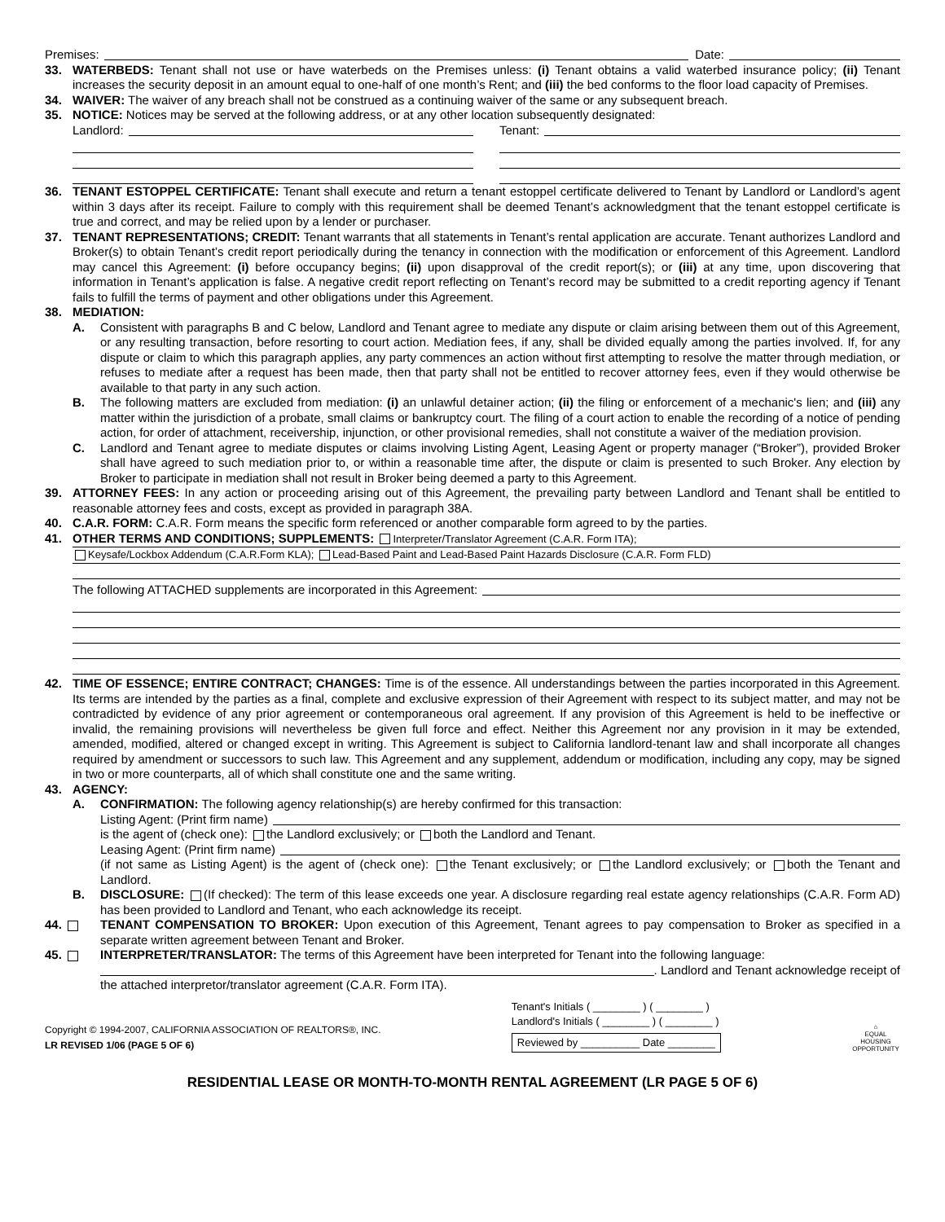Premises: Date:
33. WATERBEDS: Tenant shall not use or have waterbeds on the Premises unless: (i) Tenant obtains a valid waterbed insurance policy; (ii) Tenant increases the security deposit in an amount equal to one-half of one month’s Rent; and (iii) the bed conforms to the floor load capacity of Premises.
34. WAIVER: The waiver of any breach shall not be construed as a continuing waiver of the same or any subsequent breach.
35. NOTICE: Notices may be served at the following address, or at any other location subsequently designated:
Landlord: Tenant:
36. TENANT ESTOPPEL CERTIFICATE: Tenant shall execute and return a tenant estoppel certificate delivered to Tenant by Landlord or Landlord’s agent within 3 days after its receipt. Failure to comply with this requirement shall be deemed Tenant’s acknowledgment that the tenant estoppel certificate is true and correct, and may be relied upon by a lender or purchaser.
37. TENANT REPRESENTATIONS; CREDIT: Tenant warrants that all statements in Tenant’s rental application are accurate. Tenant authorizes Landlord and Broker(s) to obtain Tenant’s credit report periodically during the tenancy in connection with the modification or enforcement of this Agreement. Landlord may cancel this Agreement: (i) before occupancy begins; (ii) upon disapproval of the credit report(s); or (iii) at any time, upon discovering that information in Tenant’s application is false. A negative credit report reflecting on Tenant’s record may be submitted to a credit reporting agency if Tenant fails to fulfill the terms of payment and other obligations under this Agreement.
38. MEDIATION:
A. Consistent with paragraphs B and C below, Landlord and Tenant agree to mediate any dispute or claim arising between them out of this Agreement, or any resulting transaction, before resorting to court action. Mediation fees, if any, shall be divided equally among the parties involved. If, for any dispute or claim to which this paragraph applies, any party commences an action without first attempting to resolve the matter through mediation, or refuses to mediate after a request has been made, then that party shall not be entitled to recover attorney fees, even if they would otherwise be available to that party in any such action.
B. The following matters are excluded from mediation: (i) an unlawful detainer action; (ii) the filing or enforcement of a mechanic's lien; and (iii) any matter within the jurisdiction of a probate, small claims or bankruptcy court. The filing of a court action to enable the recording of a notice of pending action, for order of attachment, receivership, injunction, or other provisional remedies, shall not constitute a waiver of the mediation provision.
C. Landlord and Tenant agree to mediate disputes or claims involving Listing Agent, Leasing Agent or property manager (“Broker”), provided Broker shall have agreed to such mediation prior to, or within a reasonable time after, the dispute or claim is presented to such Broker. Any election by Broker to participate in mediation shall not result in Broker being deemed a party to this Agreement.
39. ATTORNEY FEES: In any action or proceeding arising out of this Agreement, the prevailing party between Landlord and Tenant shall be entitled to reasonable attorney fees and costs, except as provided in paragraph 38A.
40. C.A.R. FORM: C.A.R. Form means the specific form referenced or another comparable form agreed to by the parties.
41. OTHER TERMS AND CONDITIONS; SUPPLEMENTS: Interpreter/Translator Agreement (C.A.R. Form ITA);
Keysafe/Lockbox Addendum (C.A.R.Form KLA); Lead-Based Paint and Lead-Based Paint Hazards Disclosure (C.A.R. Form FLD)
The following ATTACHED supplements are incorporated in this Agreement:
42. TIME OF ESSENCE; ENTIRE CONTRACT; CHANGES: Time is of the essence. All understandings between the parties incorporated in this Agreement. Its terms are intended by the parties as a final, complete and exclusive expression of their Agreement with respect to its subject matter, and may not be contradicted by evidence of any prior agreement or contemporaneous oral agreement. If any provision of this Agreement is held to be ineffective or invalid, the remaining provisions will nevertheless be given full force and effect. Neither this Agreement nor any provision in it may be extended, amended, modified, altered or changed except in writing. This Agreement is subject to California landlord-tenant law and shall incorporate all changes required by amendment or successors to such law. This Agreement and any supplement, addendum or modification, including any copy, may be signed in two or more counterparts, all of which shall constitute one and the same writing.
43. AGENCY:
A. CONFIRMATION: The following agency relationship(s) are hereby confirmed for this transaction:
Listing Agent: (Print firm name)
is the agent of (check one): the Landlord exclusively; or both the Landlord and Tenant.
Leasing Agent: (Print firm name)
(if not same as Listing Agent) is the agent of (check one): the Tenant exclusively; or the Landlord exclusively; or both the Tenant and Landlord.
B. DISCLOSURE: (If checked): The term of this lease exceeds one year. A disclosure regarding real estate agency relationships (C.A.R. Form AD) has been provided to Landlord and Tenant, who each acknowledge its receipt.
44. TENANT COMPENSATION TO BROKER: Upon execution of this Agreement, Tenant agrees to pay compensation to Broker as specified in a separate written agreement between Tenant and Broker.
45. INTERPRETER/TRANSLATOR: The terms of this Agreement have been interpreted for Tenant into the following language:
. Landlord and Tenant acknowledge receipt of
the attached interpretor/translator agreement (C.A.R. Form ITA).
Copyright © 1994-2007, CALIFORNIA ASSOCIATION OF REALTORS®, INC.
LR REVISED 1/06 (PAGE 5 OF 6)
Tenant's Initials ( ________ ) ( ________ )
Landlord's Initials ( ________ ) ( ________ )
Reviewed by __________ Date ________
⌂
EQUAL HOUSING OPPORTUNITY
RESIDENTIAL LEASE OR MONTH-TO-MONTH RENTAL AGREEMENT (LR PAGE 5 OF 6)